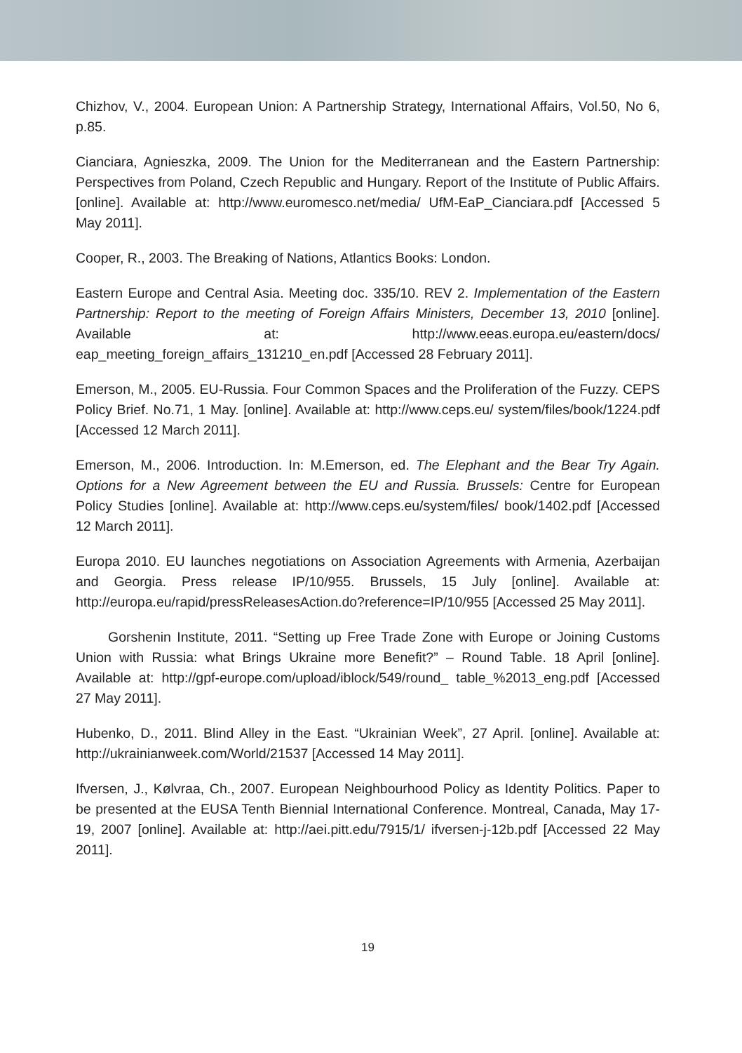Chizhov, V., 2004. European Union: A Partnership Strategy, International Affairs, Vol.50, No 6, p.85.
Cianciara, Agnieszka, 2009. The Union for the Mediterranean and the Eastern Partnership: Perspectives from Poland, Czech Republic and Hungary. Report of the Institute of Public Affairs. [online]. Available at: http://www.euromesco.net/media/ UfM-EaP_Cianciara.pdf [Accessed 5 May 2011].
Cooper, R., 2003. The Breaking of Nations, Atlantics Books: London.
Eastern Europe and Central Asia. Meeting doc. 335/10. REV 2. Implementation of the Eastern Partnership: Report to the meeting of Foreign Affairs Ministers, December 13, 2010 [online]. Available at: http://www.eeas.europa.eu/eastern/docs/ eap_meeting_foreign_affairs_131210_en.pdf [Accessed 28 February 2011].
Emerson, M., 2005. EU-Russia. Four Common Spaces and the Proliferation of the Fuzzy. CEPS Policy Brief. No.71, 1 May. [online]. Available at: http://www.ceps.eu/ system/files/book/1224.pdf [Accessed 12 March 2011].
Emerson, M., 2006. Introduction. In: M.Emerson, ed. The Elephant and the Bear Try Again. Options for a New Agreement between the EU and Russia. Brussels: Centre for European Policy Studies [online]. Available at: http://www.ceps.eu/system/files/ book/1402.pdf [Accessed 12 March 2011].
Europa 2010. EU launches negotiations on Association Agreements with Armenia, Azerbaijan and Georgia. Press release IP/10/955. Brussels, 15 July [online]. Available at: http://europa.eu/rapid/pressReleasesAction.do?reference=IP/10/955 [Accessed 25 May 2011].
Gorshenin Institute, 2011. “Setting up Free Trade Zone with Europe or Joining Customs Union with Russia: what Brings Ukraine more Benefit?” – Round Table. 18 April [online]. Available at: http://gpf-europe.com/upload/iblock/549/round_ table_%2013_eng.pdf [Accessed 27 May 2011].
Hubenko, D., 2011. Blind Alley in the East. “Ukrainian Week”, 27 April. [online]. Available at: http://ukrainianweek.com/World/21537 [Accessed 14 May 2011].
Ifversen, J., Kølvraa, Ch., 2007. European Neighbourhood Policy as Identity Politics. Paper to be presented at the EUSA Tenth Biennial International Conference. Montreal, Canada, May 17-19, 2007 [online]. Available at: http://aei.pitt.edu/7915/1/ ifversen-j-12b.pdf [Accessed 22 May 2011].
19